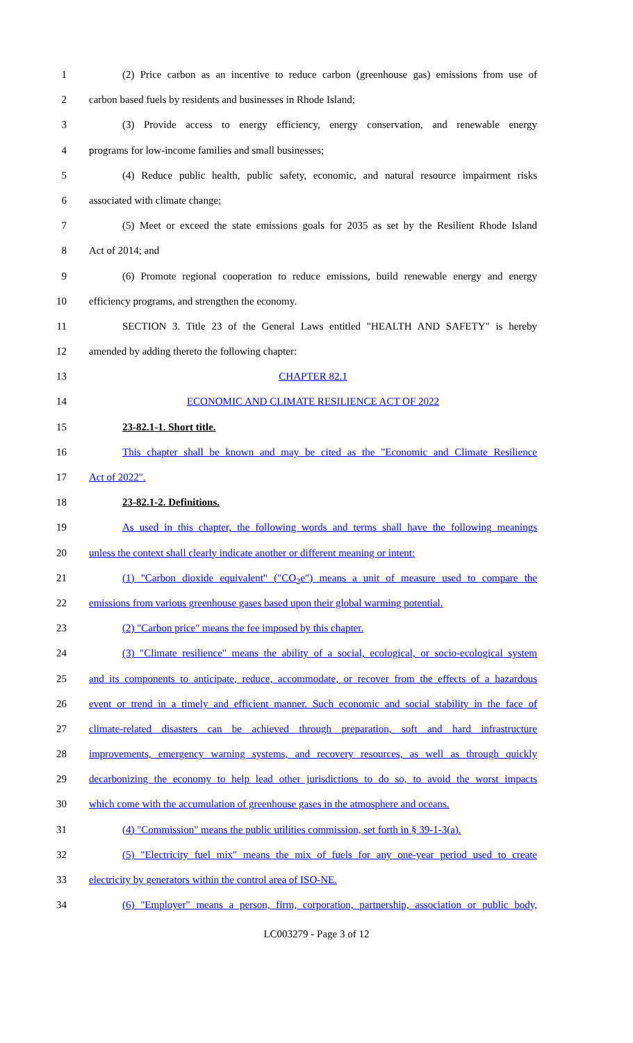1 (2) Price carbon as an incentive to reduce carbon (greenhouse gas) emissions from use of
2 carbon based fuels by residents and businesses in Rhode Island;
3 (3) Provide access to energy efficiency, energy conservation, and renewable energy
4 programs for low-income families and small businesses;
5 (4) Reduce public health, public safety, economic, and natural resource impairment risks
6 associated with climate change;
7 (5) Meet or exceed the state emissions goals for 2035 as set by the Resilient Rhode Island
8 Act of 2014; and
9 (6) Promote regional cooperation to reduce emissions, build renewable energy and energy
10 efficiency programs, and strengthen the economy.
11 SECTION 3. Title 23 of the General Laws entitled "HEALTH AND SAFETY" is hereby
12 amended by adding thereto the following chapter:
13 CHAPTER 82.1
14 ECONOMIC AND CLIMATE RESILIENCE ACT OF 2022
15 23-82.1-1. Short title.
16 This chapter shall be known and may be cited as the "Economic and Climate Resilience
17 Act of 2022".
18 23-82.1-2. Definitions.
19 As used in this chapter, the following words and terms shall have the following meanings
20 unless the context shall clearly indicate another or different meaning or intent:
21 (1) "Carbon dioxide equivalent" ("CO<sub>2</sub>e") means a unit of measure used to compare the
22 emissions from various greenhouse gases based upon their global warming potential.
23 (2) "Carbon price" means the fee imposed by this chapter.
24 (3) "Climate resilience" means the ability of a social, ecological, or socio-ecological system
25 and its components to anticipate, reduce, accommodate, or recover from the effects of a hazardous
26 event or trend in a timely and efficient manner. Such economic and social stability in the face of
27 climate-related disasters can be achieved through preparation, soft and hard infrastructure
28 improvements, emergency warning systems, and recovery resources, as well as through quickly
29 decarbonizing the economy to help lead other jurisdictions to do so, to avoid the worst impacts
30 which come with the accumulation of greenhouse gases in the atmosphere and oceans.
31 (4) "Commission" means the public utilities commission, set forth in § 39-1-3(a).
32 (5) "Electricity fuel mix" means the mix of fuels for any one-year period used to create
33 electricity by generators within the control area of ISO-NE.
34 (6) "Employer" means a person, firm, corporation, partnership, association or public body,
LC003279 - Page 3 of 12